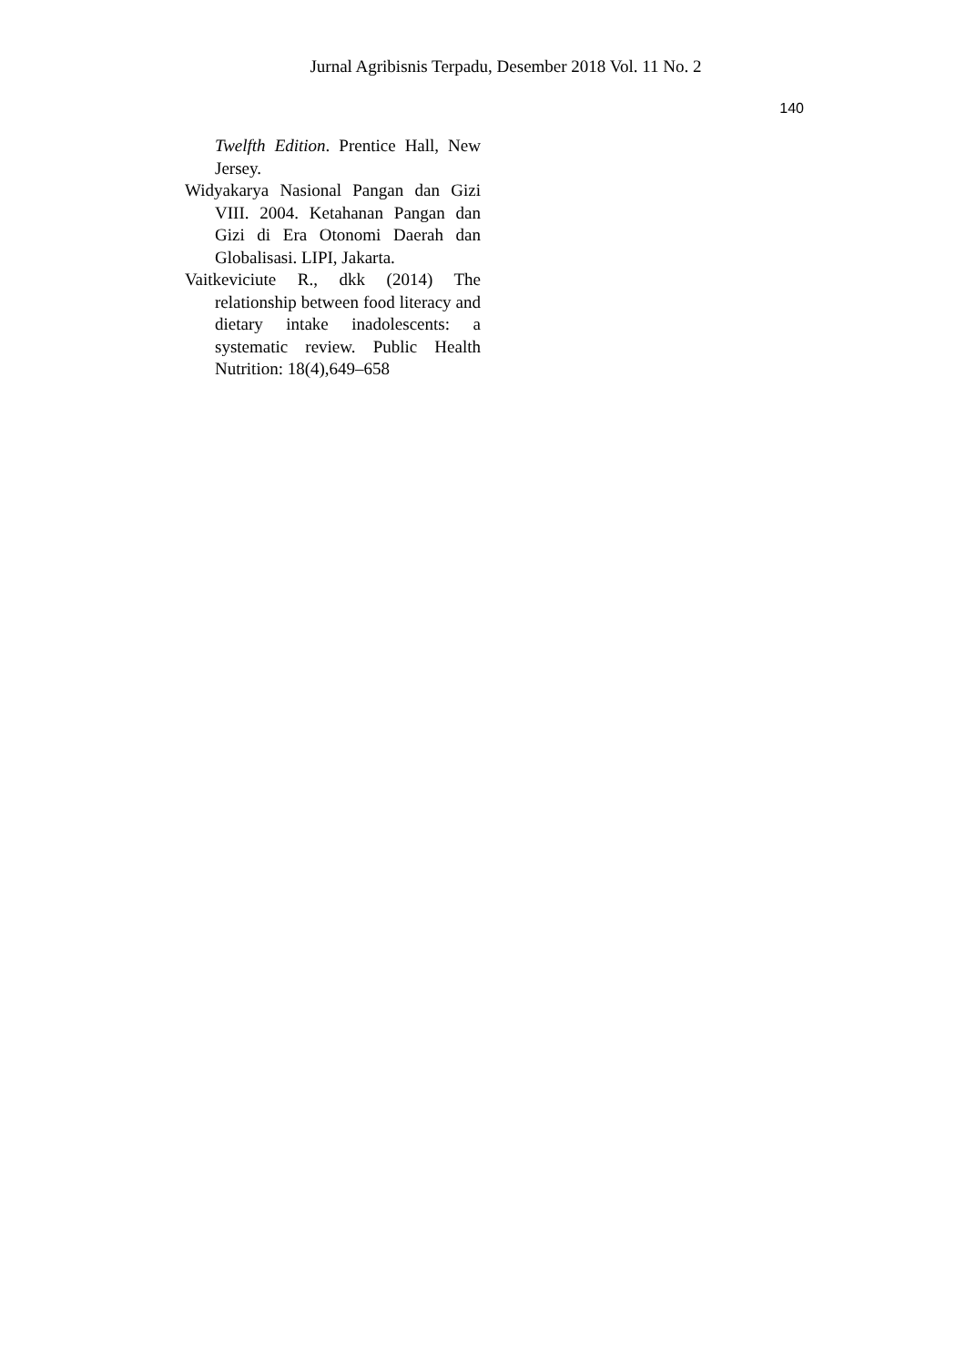Jurnal Agribisnis Terpadu, Desember 2018 Vol. 11 No. 2
140
Twelfth Edition. Prentice Hall, New Jersey.
Widyakarya Nasional Pangan dan Gizi VIII. 2004. Ketahanan Pangan dan Gizi di Era Otonomi Daerah dan Globalisasi. LIPI, Jakarta.
Vaitkeviciute R., dkk (2014) The relationship between food literacy and dietary intake inadolescents: a systematic review. Public Health Nutrition: 18(4),649–658